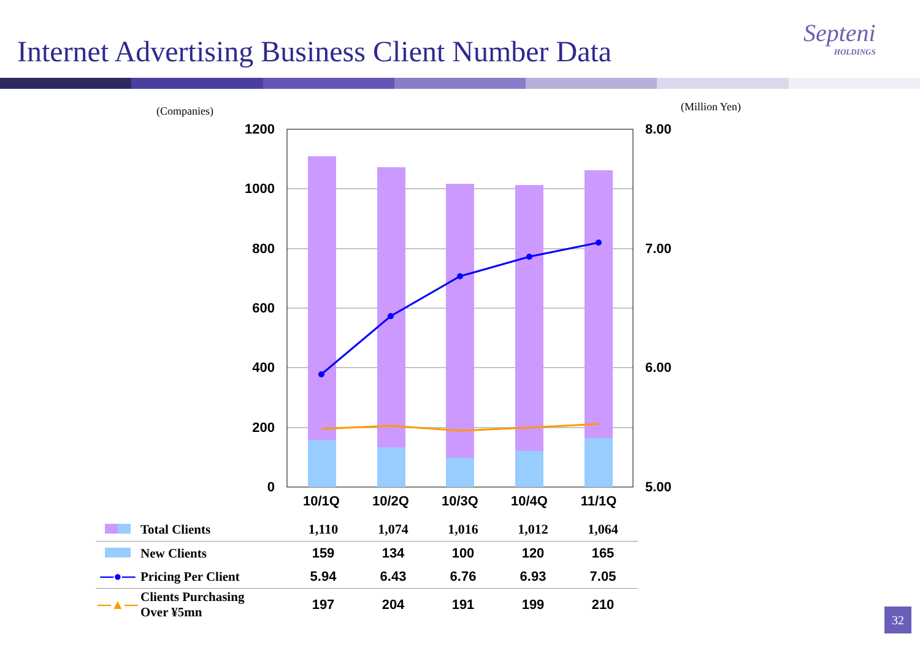Internet Advertising Business Client Number Data
Septeni
HOLDINGS
(Companies)
(Million Yen)
1200
1000
800
600
400
200
0
8.00
7.00
6.00
5.00
10/1Q
10/2Q
10/3Q
10/4Q
11/1Q
| | Total Clients | 1,110 | 1,074 | 1,016 | 1,012 | 1,064 |
| | New Clients | 159 | 134 | 100 | 120 | 165 |
| —●— | Pricing Per Client | 5.94 | 6.43 | 6.76 | 6.93 | 7.05 |
| —▲— | Clients Purchasing Over ¥5mn | 197 | 204 | 191 | 199 | 210 |
32